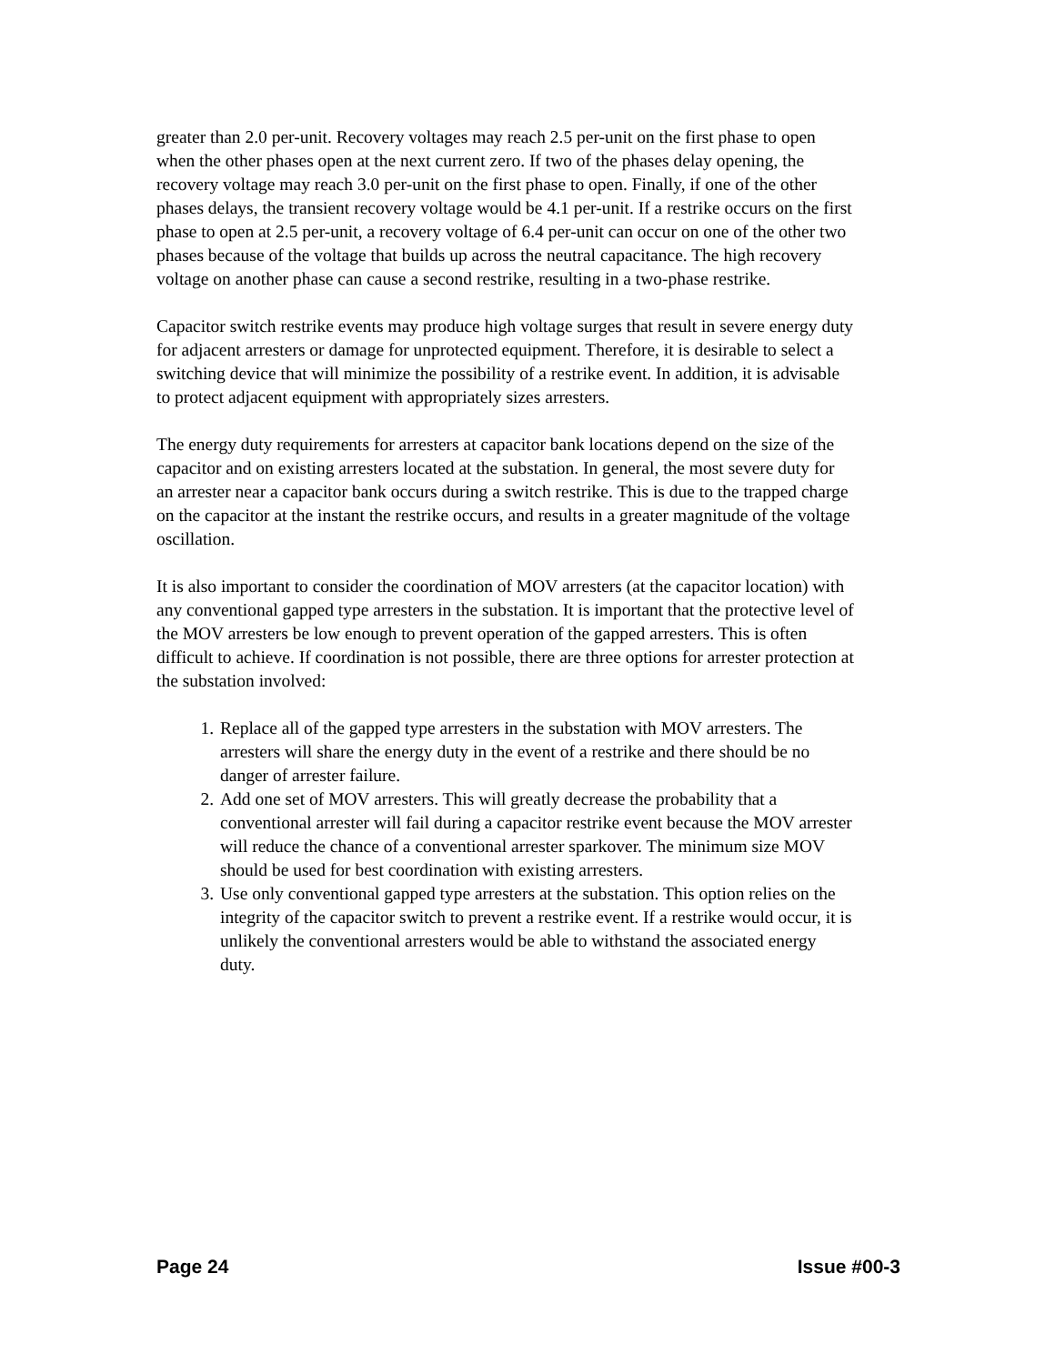greater than 2.0 per-unit. Recovery voltages may reach 2.5 per-unit on the first phase to open when the other phases open at the next current zero. If two of the phases delay opening, the recovery voltage may reach 3.0 per-unit on the first phase to open. Finally, if one of the other phases delays, the transient recovery voltage would be 4.1 per-unit. If a restrike occurs on the first phase to open at 2.5 per-unit, a recovery voltage of 6.4 per-unit can occur on one of the other two phases because of the voltage that builds up across the neutral capacitance. The high recovery voltage on another phase can cause a second restrike, resulting in a two-phase restrike.
Capacitor switch restrike events may produce high voltage surges that result in severe energy duty for adjacent arresters or damage for unprotected equipment. Therefore, it is desirable to select a switching device that will minimize the possibility of a restrike event. In addition, it is advisable to protect adjacent equipment with appropriately sizes arresters.
The energy duty requirements for arresters at capacitor bank locations depend on the size of the capacitor and on existing arresters located at the substation. In general, the most severe duty for an arrester near a capacitor bank occurs during a switch restrike. This is due to the trapped charge on the capacitor at the instant the restrike occurs, and results in a greater magnitude of the voltage oscillation.
It is also important to consider the coordination of MOV arresters (at the capacitor location) with any conventional gapped type arresters in the substation. It is important that the protective level of the MOV arresters be low enough to prevent operation of the gapped arresters. This is often difficult to achieve. If coordination is not possible, there are three options for arrester protection at the substation involved:
1. Replace all of the gapped type arresters in the substation with MOV arresters. The arresters will share the energy duty in the event of a restrike and there should be no danger of arrester failure.
2. Add one set of MOV arresters. This will greatly decrease the probability that a conventional arrester will fail during a capacitor restrike event because the MOV arrester will reduce the chance of a conventional arrester sparkover. The minimum size MOV should be used for best coordination with existing arresters.
3. Use only conventional gapped type arresters at the substation. This option relies on the integrity of the capacitor switch to prevent a restrike event. If a restrike would occur, it is unlikely the conventional arresters would be able to withstand the associated energy duty.
Page 24 Issue #00-3